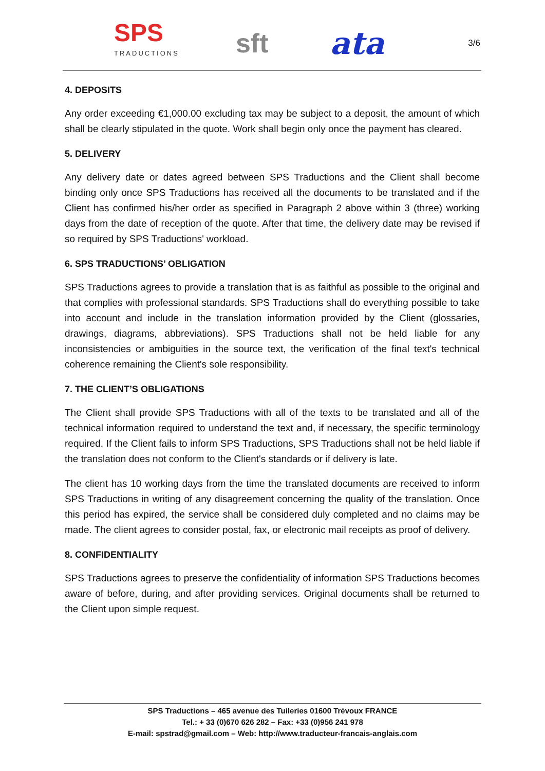SPS
TRADUCTIONS
sft
ata
3/6
4. DEPOSITS
Any order exceeding €1,000.00 excluding tax may be subject to a deposit, the amount of which shall be clearly stipulated in the quote. Work shall begin only once the payment has cleared.
5. DELIVERY
Any delivery date or dates agreed between SPS Traductions and the Client shall become binding only once SPS Traductions has received all the documents to be translated and if the Client has confirmed his/her order as specified in Paragraph 2 above within 3 (three) working days from the date of reception of the quote. After that time, the delivery date may be revised if so required by SPS Traductions' workload.
6. SPS TRADUCTIONS’ OBLIGATION
SPS Traductions agrees to provide a translation that is as faithful as possible to the original and that complies with professional standards. SPS Traductions shall do everything possible to take into account and include in the translation information provided by the Client (glossaries, drawings, diagrams, abbreviations). SPS Traductions shall not be held liable for any inconsistencies or ambiguities in the source text, the verification of the final text's technical coherence remaining the Client's sole responsibility.
7. THE CLIENT’S OBLIGATIONS
The Client shall provide SPS Traductions with all of the texts to be translated and all of the technical information required to understand the text and, if necessary, the specific terminology required. If the Client fails to inform SPS Traductions, SPS Traductions shall not be held liable if the translation does not conform to the Client's standards or if delivery is late.
The client has 10 working days from the time the translated documents are received to inform SPS Traductions in writing of any disagreement concerning the quality of the translation. Once this period has expired, the service shall be considered duly completed and no claims may be made. The client agrees to consider postal, fax, or electronic mail receipts as proof of delivery.
8. CONFIDENTIALITY
SPS Traductions agrees to preserve the confidentiality of information SPS Traductions becomes aware of before, during, and after providing services. Original documents shall be returned to the Client upon simple request.
SPS Traductions – 465 avenue des Tuileries 01600 Trévoux FRANCE
Tel.: + 33 (0)670 626 282 – Fax: +33 (0)956 241 978
E-mail: spstrad@gmail.com – Web: http://www.traducteur-francais-anglais.com